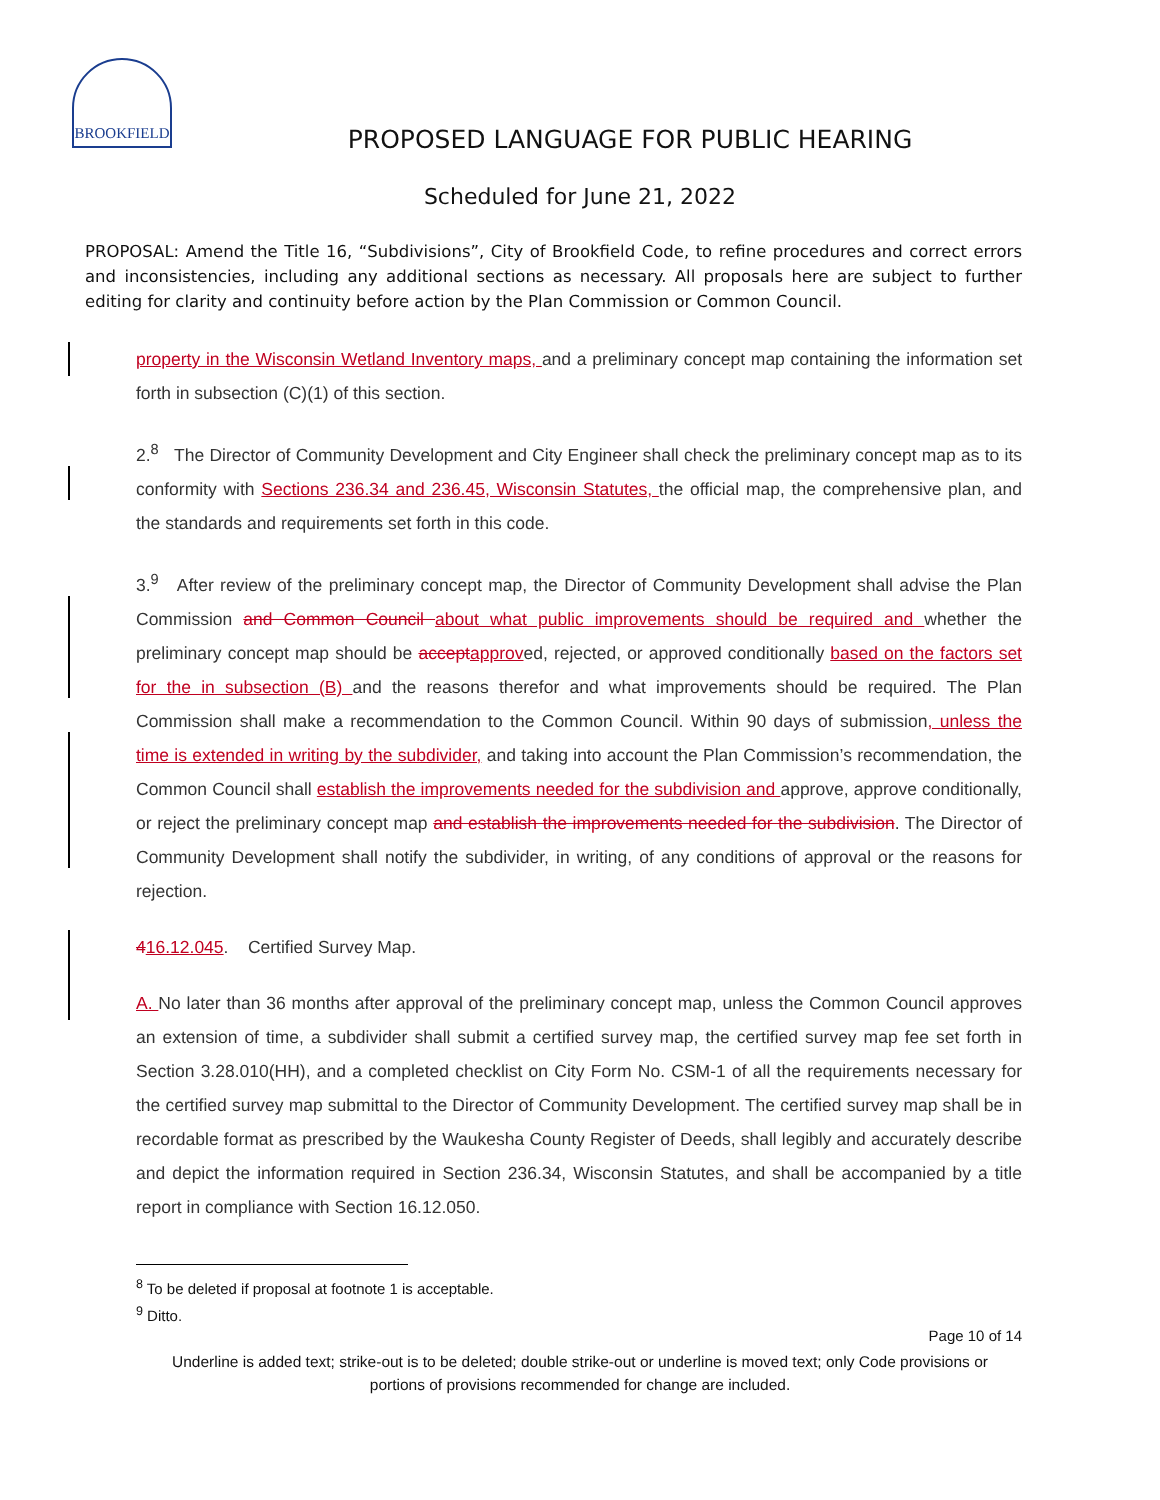BROOKFIELD
PROPOSED LANGUAGE FOR PUBLIC HEARING
Scheduled for June 21, 2022
PROPOSAL: Amend the Title 16, “Subdivisions”, City of Brookfield Code, to refine procedures and correct errors and inconsistencies, including any additional sections as necessary. All proposals here are subject to further editing for clarity and continuity before action by the Plan Commission or Common Council.
property in the Wisconsin Wetland Inventory maps, and a preliminary concept map containing the information set forth in subsection (C)(1) of this section.
2.<sup>8</sup> The Director of Community Development and City Engineer shall check the preliminary concept map as to its conformity with Sections 236.34 and 236.45, Wisconsin Statutes, the official map, the comprehensive plan, and the standards and requirements set forth in this code.
3.<sup>9</sup> After review of the preliminary concept map, the Director of Community Development shall advise the Plan Commission and Common Council about what public improvements should be required and whether the preliminary concept map should be accept approved, rejected, or approved conditionally based on the factors set for the in subsection (B) and the reasons therefor and what improvements should be required. The Plan Commission shall make a recommendation to the Common Council. Within 90 days of submission, unless the time is extended in writing by the subdivider, and taking into account the Plan Commission’s recommendation, the Common Council shall establish the improvements needed for the subdivision and approve, approve conditionally, or reject the preliminary concept map and establish the improvements needed for the subdivision. The Director of Community Development shall notify the subdivider, in writing, of any conditions of approval or the reasons for rejection.
416.12.045. Certified Survey Map.
A. No later than 36 months after approval of the preliminary concept map, unless the Common Council approves an extension of time, a subdivider shall submit a certified survey map, the certified survey map fee set forth in Section 3.28.010(HH), and a completed checklist on City Form No. CSM-1 of all the requirements necessary for the certified survey map submittal to the Director of Community Development. The certified survey map shall be in recordable format as prescribed by the Waukesha County Register of Deeds, shall legibly and accurately describe and depict the information required in Section 236.34, Wisconsin Statutes, and shall be accompanied by a title report in compliance with Section 16.12.050.
<sup>8</sup> To be deleted if proposal at footnote 1 is acceptable.
<sup>9</sup> Ditto.
Page 10 of 14
Underline is added text; strike-out is to be deleted; double strike-out or underline is moved text; only Code provisions or portions of provisions recommended for change are included.